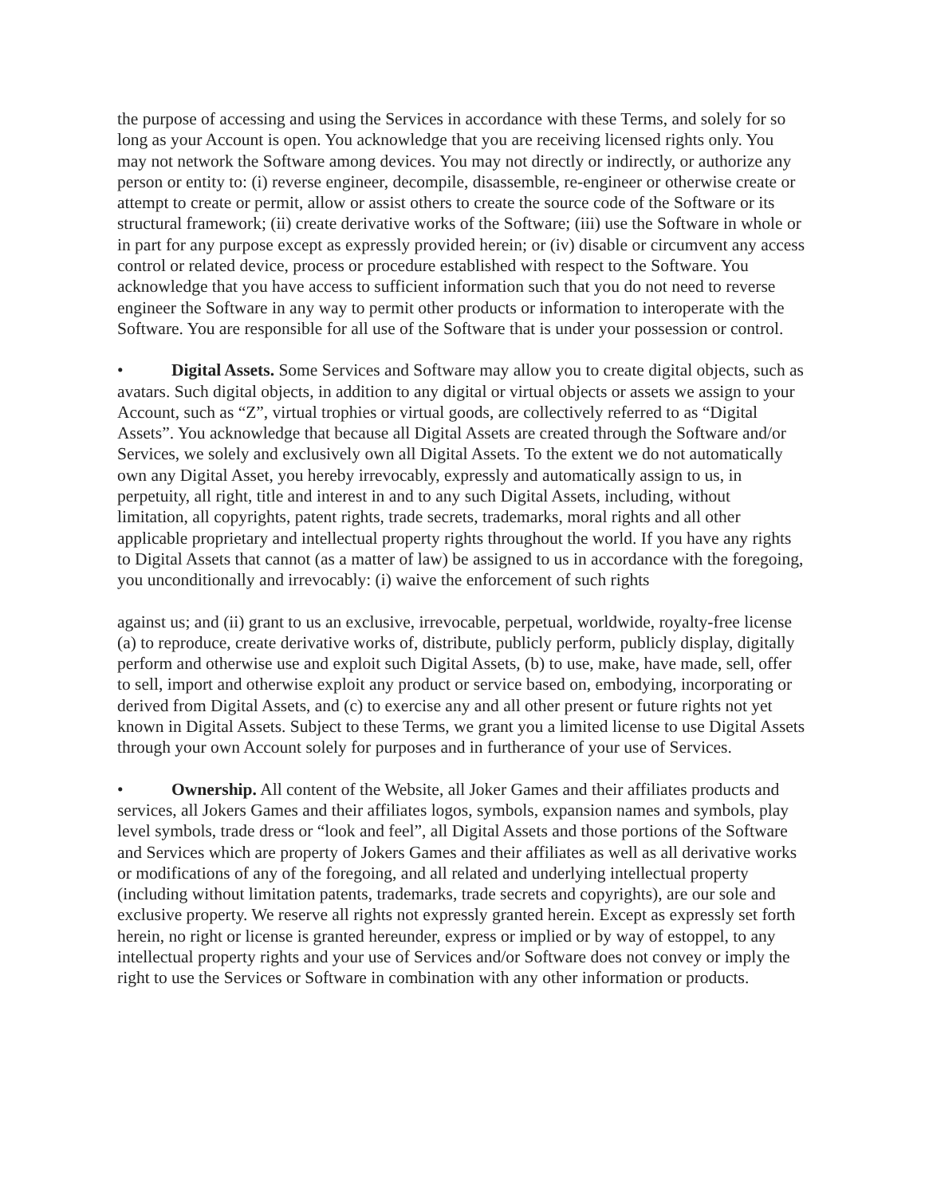the purpose of accessing and using the Services in accordance with these Terms, and solely for so long as your Account is open. You acknowledge that you are receiving licensed rights only. You may not network the Software among devices. You may not directly or indirectly, or authorize any person or entity to: (i) reverse engineer, decompile, disassemble, re-engineer or otherwise create or attempt to create or permit, allow or assist others to create the source code of the Software or its structural framework; (ii) create derivative works of the Software; (iii) use the Software in whole or in part for any purpose except as expressly provided herein; or (iv) disable or circumvent any access control or related device, process or procedure established with respect to the Software. You acknowledge that you have access to sufficient information such that you do not need to reverse engineer the Software in any way to permit other products or information to interoperate with the Software. You are responsible for all use of the Software that is under your possession or control.
• Digital Assets. Some Services and Software may allow you to create digital objects, such as avatars. Such digital objects, in addition to any digital or virtual objects or assets we assign to your Account, such as “Z”, virtual trophies or virtual goods, are collectively referred to as “Digital Assets”. You acknowledge that because all Digital Assets are created through the Software and/or Services, we solely and exclusively own all Digital Assets. To the extent we do not automatically own any Digital Asset, you hereby irrevocably, expressly and automatically assign to us, in perpetuity, all right, title and interest in and to any such Digital Assets, including, without limitation, all copyrights, patent rights, trade secrets, trademarks, moral rights and all other applicable proprietary and intellectual property rights throughout the world. If you have any rights to Digital Assets that cannot (as a matter of law) be assigned to us in accordance with the foregoing, you unconditionally and irrevocably: (i) waive the enforcement of such rights
against us; and (ii) grant to us an exclusive, irrevocable, perpetual, worldwide, royalty-free license (a) to reproduce, create derivative works of, distribute, publicly perform, publicly display, digitally perform and otherwise use and exploit such Digital Assets, (b) to use, make, have made, sell, offer to sell, import and otherwise exploit any product or service based on, embodying, incorporating or derived from Digital Assets, and (c) to exercise any and all other present or future rights not yet known in Digital Assets. Subject to these Terms, we grant you a limited license to use Digital Assets through your own Account solely for purposes and in furtherance of your use of Services.
• Ownership. All content of the Website, all Joker Games and their affiliates products and services, all Jokers Games and their affiliates logos, symbols, expansion names and symbols, play level symbols, trade dress or “look and feel”, all Digital Assets and those portions of the Software and Services which are property of Jokers Games and their affiliates as well as all derivative works or modifications of any of the foregoing, and all related and underlying intellectual property (including without limitation patents, trademarks, trade secrets and copyrights), are our sole and exclusive property. We reserve all rights not expressly granted herein. Except as expressly set forth herein, no right or license is granted hereunder, express or implied or by way of estoppel, to any intellectual property rights and your use of Services and/or Software does not convey or imply the right to use the Services or Software in combination with any other information or products.